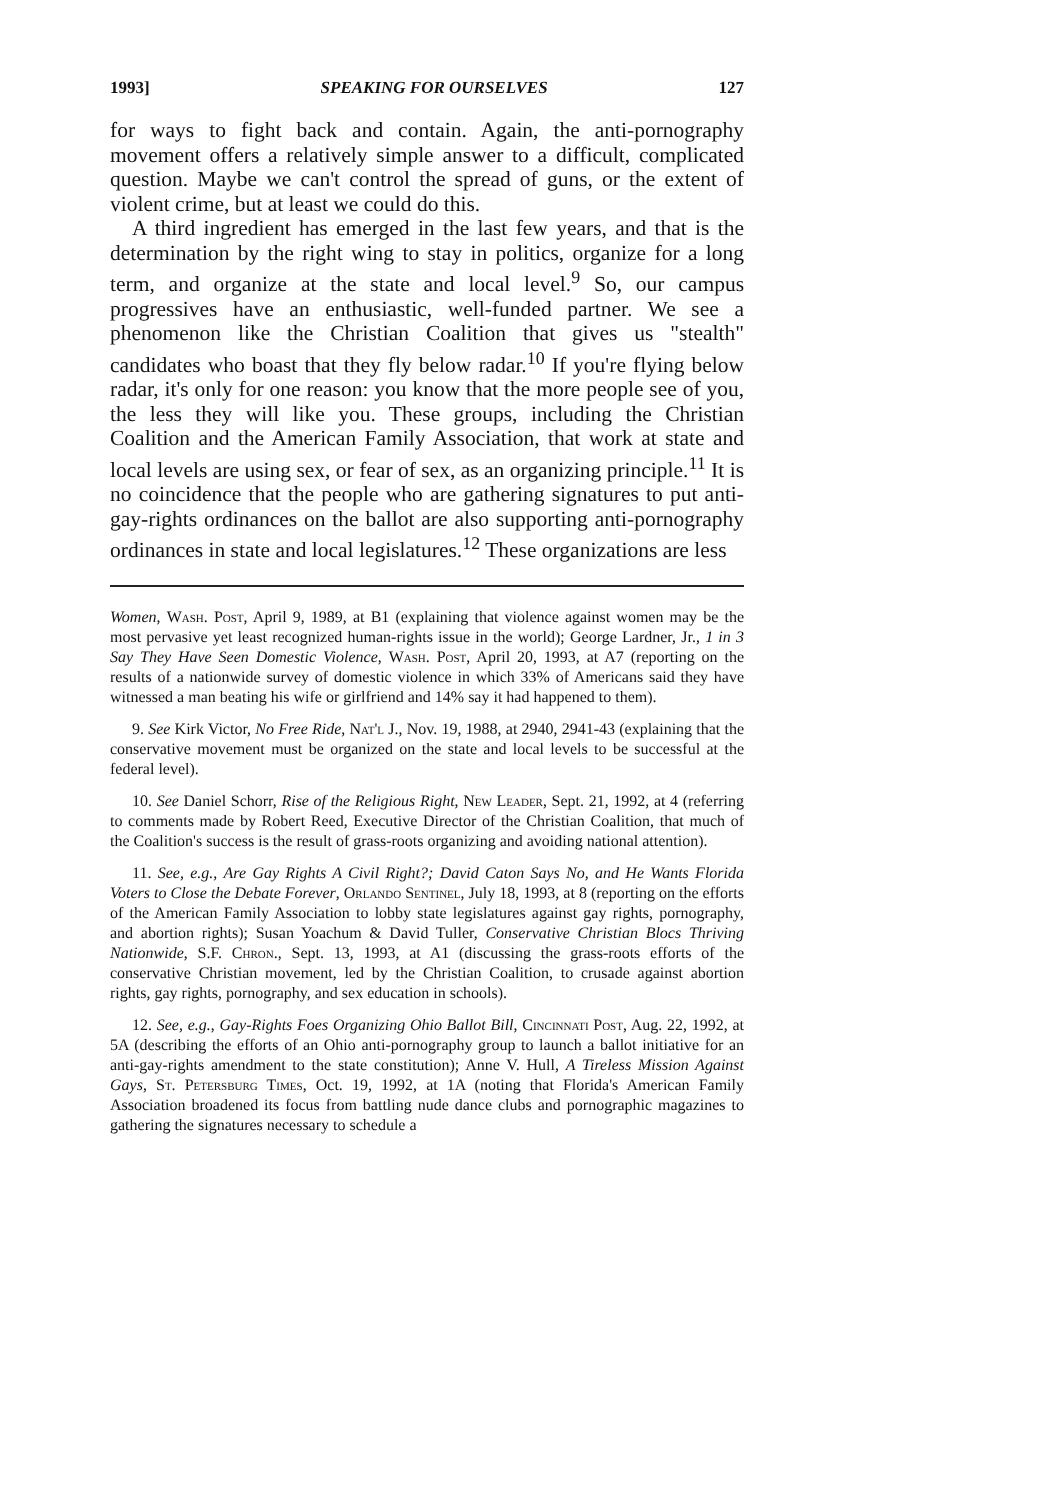1993] SPEAKING FOR OURSELVES 127
for ways to fight back and contain. Again, the anti-pornography movement offers a relatively simple answer to a difficult, complicated question. Maybe we can't control the spread of guns, or the extent of violent crime, but at least we could do this.
A third ingredient has emerged in the last few years, and that is the determination by the right wing to stay in politics, organize for a long term, and organize at the state and local level.<sup>9</sup> So, our campus progressives have an enthusiastic, well-funded partner. We see a phenomenon like the Christian Coalition that gives us "stealth" candidates who boast that they fly below radar.<sup>10</sup> If you're flying below radar, it's only for one reason: you know that the more people see of you, the less they will like you. These groups, including the Christian Coalition and the American Family Association, that work at state and local levels are using sex, or fear of sex, as an organizing principle.<sup>11</sup> It is no coincidence that the people who are gathering signatures to put anti-gay-rights ordinances on the ballot are also supporting anti-pornography ordinances in state and local legislatures.<sup>12</sup> These organizations are less
Women, Wash. Post, April 9, 1989, at B1 (explaining that violence against women may be the most pervasive yet least recognized human-rights issue in the world); George Lardner, Jr., 1 in 3 Say They Have Seen Domestic Violence, Wash. Post, April 20, 1993, at A7 (reporting on the results of a nationwide survey of domestic violence in which 33% of Americans said they have witnessed a man beating his wife or girlfriend and 14% say it had happened to them).
9. See Kirk Victor, No Free Ride, Nat'l J., Nov. 19, 1988, at 2940, 2941-43 (explaining that the conservative movement must be organized on the state and local levels to be successful at the federal level).
10. See Daniel Schorr, Rise of the Religious Right, New Leader, Sept. 21, 1992, at 4 (referring to comments made by Robert Reed, Executive Director of the Christian Coalition, that much of the Coalition's success is the result of grass-roots organizing and avoiding national attention).
11. See, e.g., Are Gay Rights A Civil Right?; David Caton Says No, and He Wants Florida Voters to Close the Debate Forever, Orlando Sentinel, July 18, 1993, at 8 (reporting on the efforts of the American Family Association to lobby state legislatures against gay rights, pornography, and abortion rights); Susan Yoachum & David Tuller, Conservative Christian Blocs Thriving Nationwide, S.F. Chron., Sept. 13, 1993, at A1 (discussing the grass-roots efforts of the conservative Christian movement, led by the Christian Coalition, to crusade against abortion rights, gay rights, pornography, and sex education in schools).
12. See, e.g., Gay-Rights Foes Organizing Ohio Ballot Bill, Cincinnati Post, Aug. 22, 1992, at 5A (describing the efforts of an Ohio anti-pornography group to launch a ballot initiative for an anti-gay-rights amendment to the state constitution); Anne V. Hull, A Tireless Mission Against Gays, St. Petersburg Times, Oct. 19, 1992, at 1A (noting that Florida's American Family Association broadened its focus from battling nude dance clubs and pornographic magazines to gathering the signatures necessary to schedule a